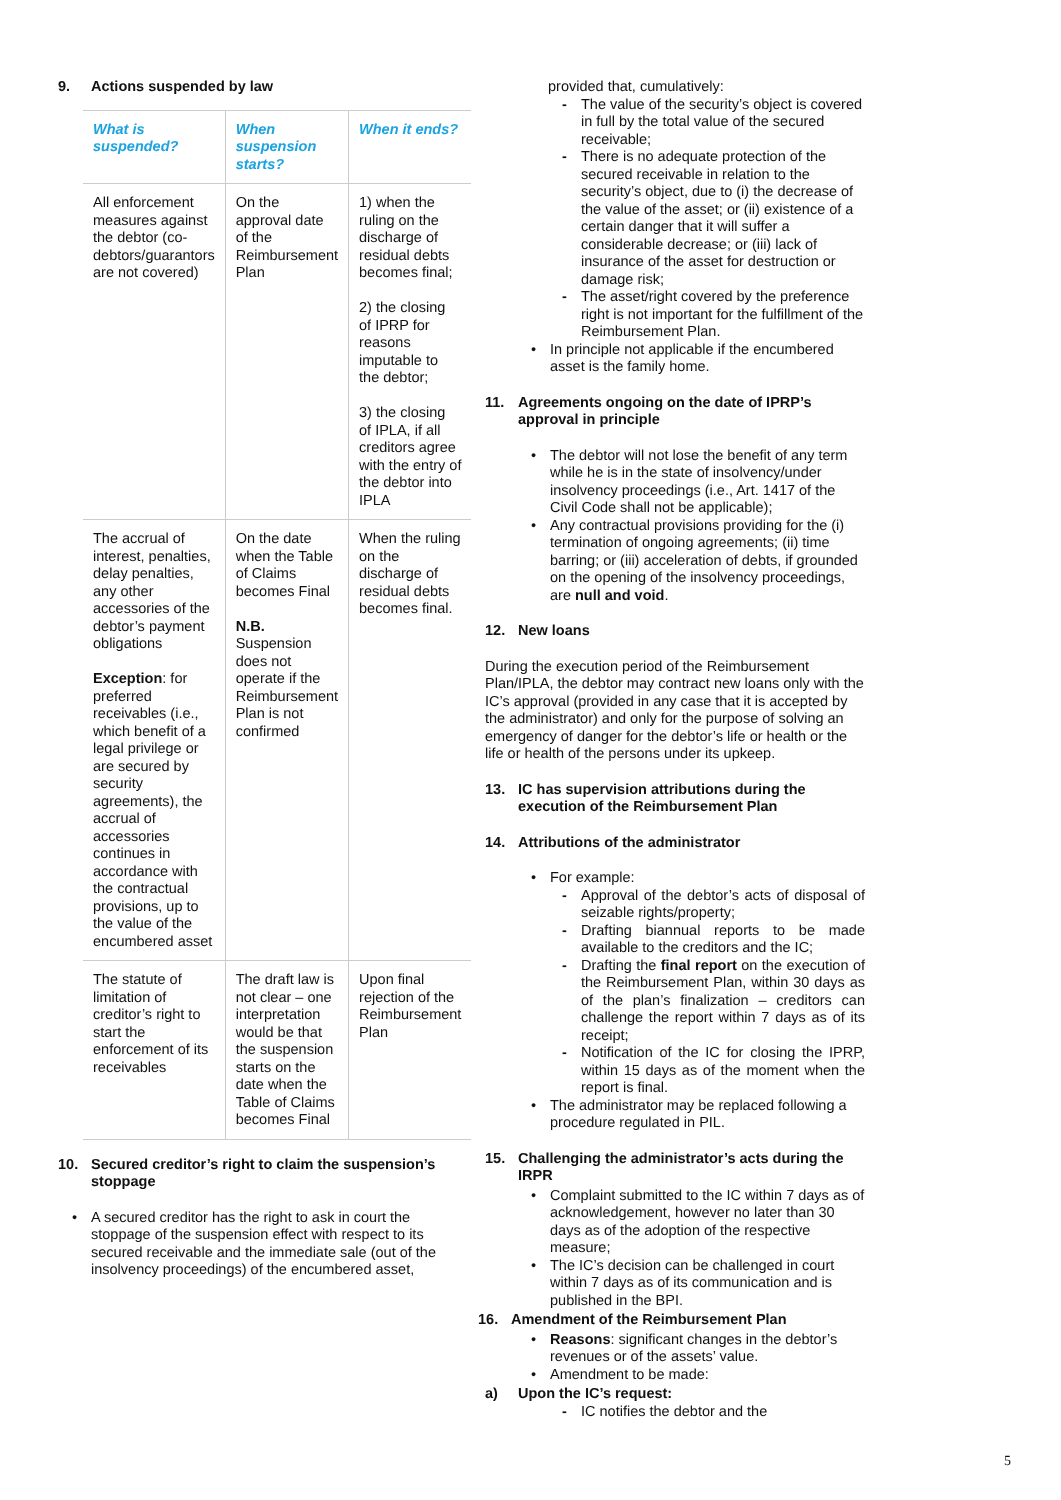9. Actions suspended by law
| What is suspended? | When suspension starts? | When it ends? |
| --- | --- | --- |
| All enforcement measures against the debtor (co-debtors/guarantors are not covered) | On the approval date of the Reimbursement Plan | 1) when the ruling on the discharge of residual debts becomes final; 2) the closing of IPRP for reasons imputable to the debtor; 3) the closing of IPLA, if all creditors agree with the entry of the debtor into IPLA |
| The accrual of interest, penalties, delay penalties, any other accessories of the debtor’s payment obligations Exception : for preferred receivables (i.e., which benefit of a legal privilege or are secured by security agreements), the accrual of accessories continues in accordance with the contractual provisions, up to the value of the encumbered asset | On the date when the Table of Claims becomes Final N.B. Suspension does not operate if the Reimbursement Plan is not confirmed | When the ruling on the discharge of residual debts becomes final. |
| The statute of limitation of creditor’s right to start the enforcement of its receivables | The draft law is not clear – one interpretation would be that the suspension starts on the date when the Table of Claims becomes Final | Upon final rejection of the Reimbursement Plan |
10. Secured creditor’s right to claim the suspension’s stoppage
• A secured creditor has the right to ask in court the stoppage of the suspension effect with respect to its secured receivable and the immediate sale (out of the insolvency proceedings) of the encumbered asset,
provided that, cumulatively:
- The value of the security’s object is covered in full by the total value of the secured receivable;
- There is no adequate protection of the secured receivable in relation to the security’s object, due to (i) the decrease of the value of the asset; or (ii) existence of a certain danger that it will suffer a considerable decrease; or (iii) lack of insurance of the asset for destruction or damage risk;
- The asset/right covered by the preference right is not important for the fulfillment of the Reimbursement Plan.
• In principle not applicable if the encumbered asset is the family home.
11. Agreements ongoing on the date of IPRP’s approval in principle
• The debtor will not lose the benefit of any term while he is in the state of insolvency/under insolvency proceedings (i.e., Art. 1417 of the Civil Code shall not be applicable);
• Any contractual provisions providing for the (i) termination of ongoing agreements; (ii) time barring; or (iii) acceleration of debts, if grounded on the opening of the insolvency proceedings, are null and void.
12. New loans
During the execution period of the Reimbursement Plan/IPLA, the debtor may contract new loans only with the IC’s approval (provided in any case that it is accepted by the administrator) and only for the purpose of solving an emergency of danger for the debtor’s life or health or the life or health of the persons under its upkeep.
13. IC has supervision attributions during the execution of the Reimbursement Plan
14. Attributions of the administrator
• For example:
- Approval of the debtor’s acts of disposal of seizable rights/property;
- Drafting biannual reports to be made available to the creditors and the IC;
- Drafting the final report on the execution of the Reimbursement Plan, within 30 days as of the plan’s finalization – creditors can challenge the report within 7 days as of its receipt;
- Notification of the IC for closing the IPRP, within 15 days as of the moment when the report is final.
• The administrator may be replaced following a procedure regulated in PIL.
15. Challenging the administrator’s acts during the IRPR
• Complaint submitted to the IC within 7 days as of acknowledgement, however no later than 30 days as of the adoption of the respective measure;
• The IC’s decision can be challenged in court within 7 days as of its communication and is published in the BPI.
16. Amendment of the Reimbursement Plan
• Reasons: significant changes in the debtor’s revenues or of the assets’ value.
• Amendment to be made:
a) Upon the IC’s request:
- IC notifies the debtor and the
5